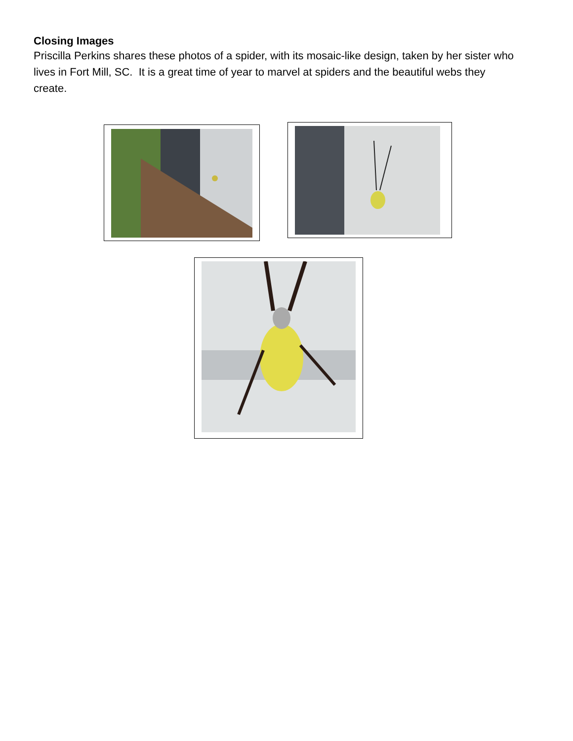Closing Images
Priscilla Perkins shares these photos of a spider, with its mosaic-like design, taken by her sister who lives in Fort Mill, SC. It is a great time of year to marvel at spiders and the beautiful webs they create.